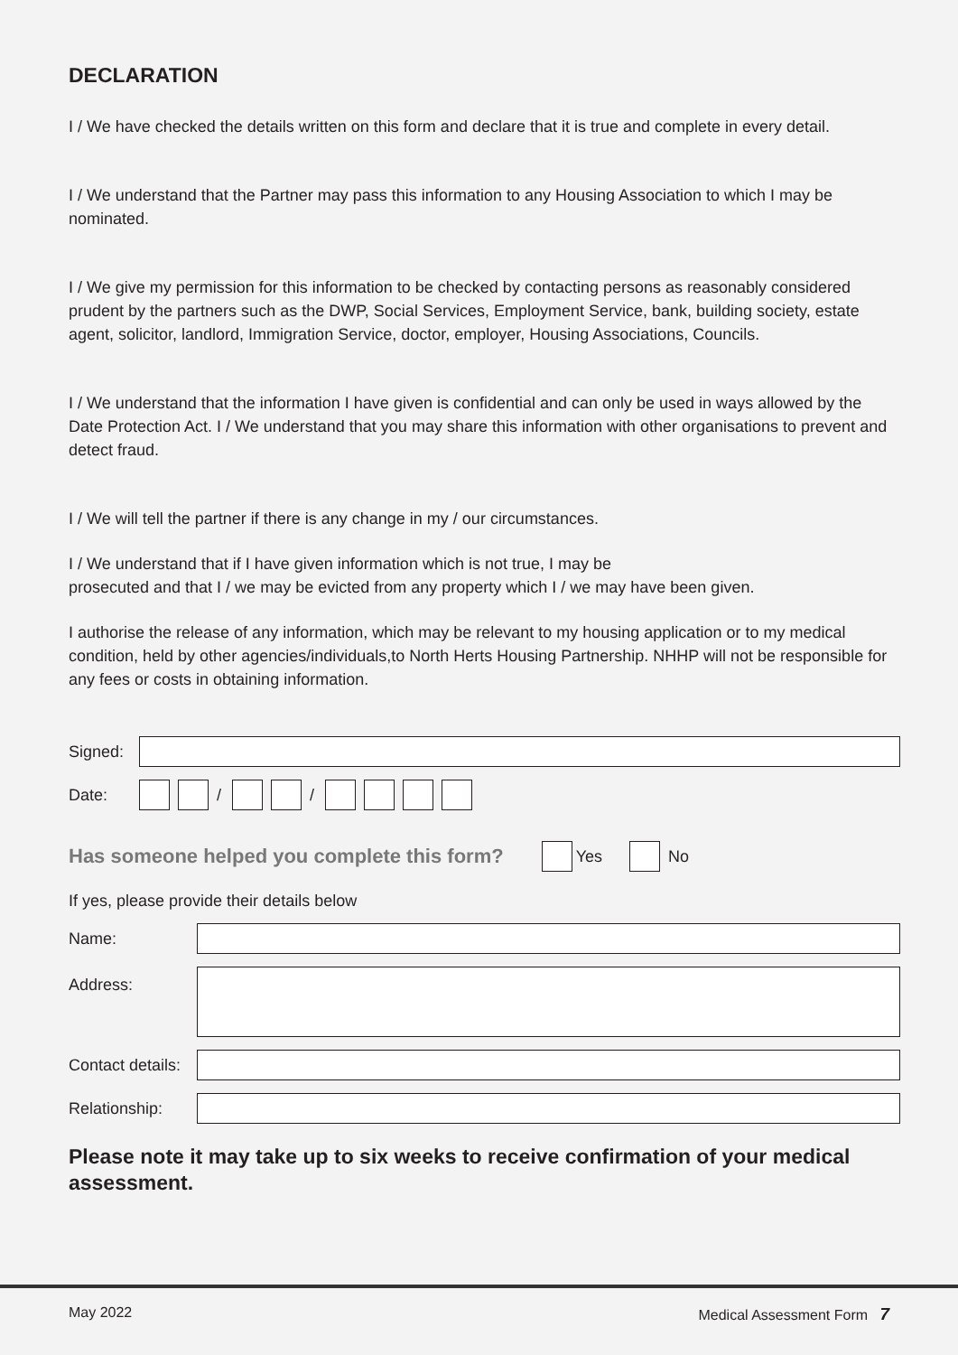DECLARATION
I / We have checked the details written on this form and declare that it is true and complete in every detail.
I / We understand that the Partner may pass this information to any Housing Association to which I may be nominated.
I / We give my permission for this information to be checked by contacting persons as reasonably considered prudent by the partners such as the DWP, Social Services, Employment Service, bank, building society, estate agent, solicitor, landlord, Immigration Service, doctor, employer, Housing Associations, Councils.
I / We understand that the information I have given is confidential and can only be used in ways allowed by the Date Protection Act. I / We understand that you may share this information with other organisations to prevent and detect fraud.
I / We will tell the partner if there is any change in my / our circumstances.
I / We understand that if I have given information which is not true, I may be
prosecuted and that I / we may be evicted from any property which I / we may have been given.
I authorise the release of any information, which may be relevant to my housing application or to my medical condition, held by other agencies/individuals,to North Herts Housing Partnership. NHHP will not be responsible for any fees or costs in obtaining information.
Signed:
Date: / /
Has someone helped you complete this form?
Yes No
If yes, please provide their details below
Name:
Address:
Contact details:
Relationship:
Please note it may take up to six weeks to receive confirmation of your medical assessment.
May 2022 Medical Assessment Form 7